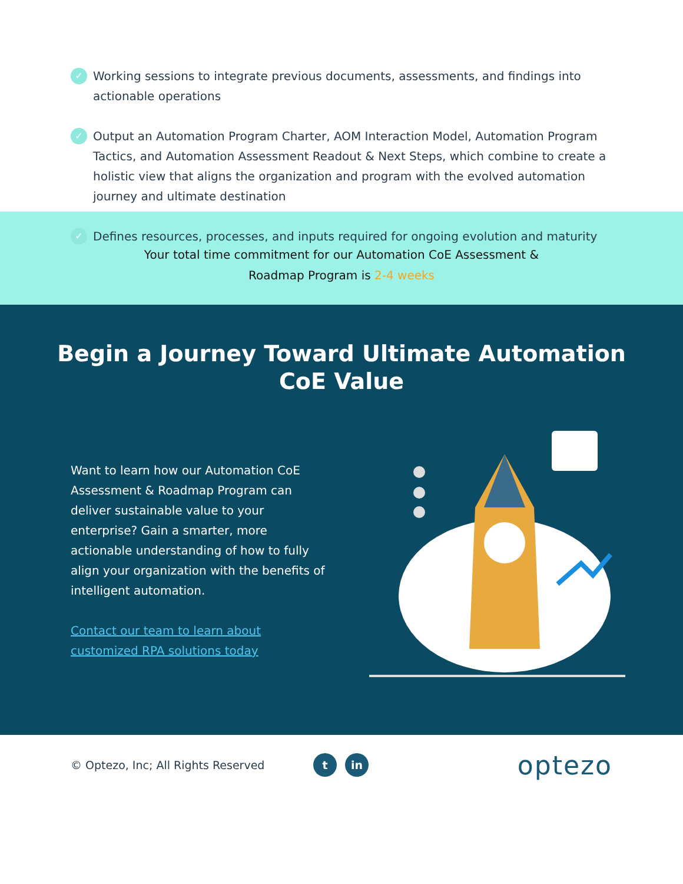✓
Working sessions to integrate previous documents, assessments, and findings into actionable operations
✓
Output an Automation Program Charter, AOM Interaction Model, Automation Program Tactics, and Automation Assessment Readout & Next Steps, which combine to create a holistic view that aligns the organization and program with the evolved automation journey and ultimate destination
✓
Defines resources, processes, and inputs required for ongoing evolution and maturity
Your total time commitment for our Automation CoE Assessment &
Roadmap Program is 2-4 weeks
Begin a Journey Toward Ultimate Automation
CoE Value
Want to learn how our Automation CoE Assessment & Roadmap Program can deliver sustainable value to your enterprise? Gain a smarter, more actionable understanding of how to fully align your organization with the benefits of intelligent automation.
Contact our team to learn about customized RPA solutions today
© Optezo, Inc; All Rights Reserved
t in
optezo